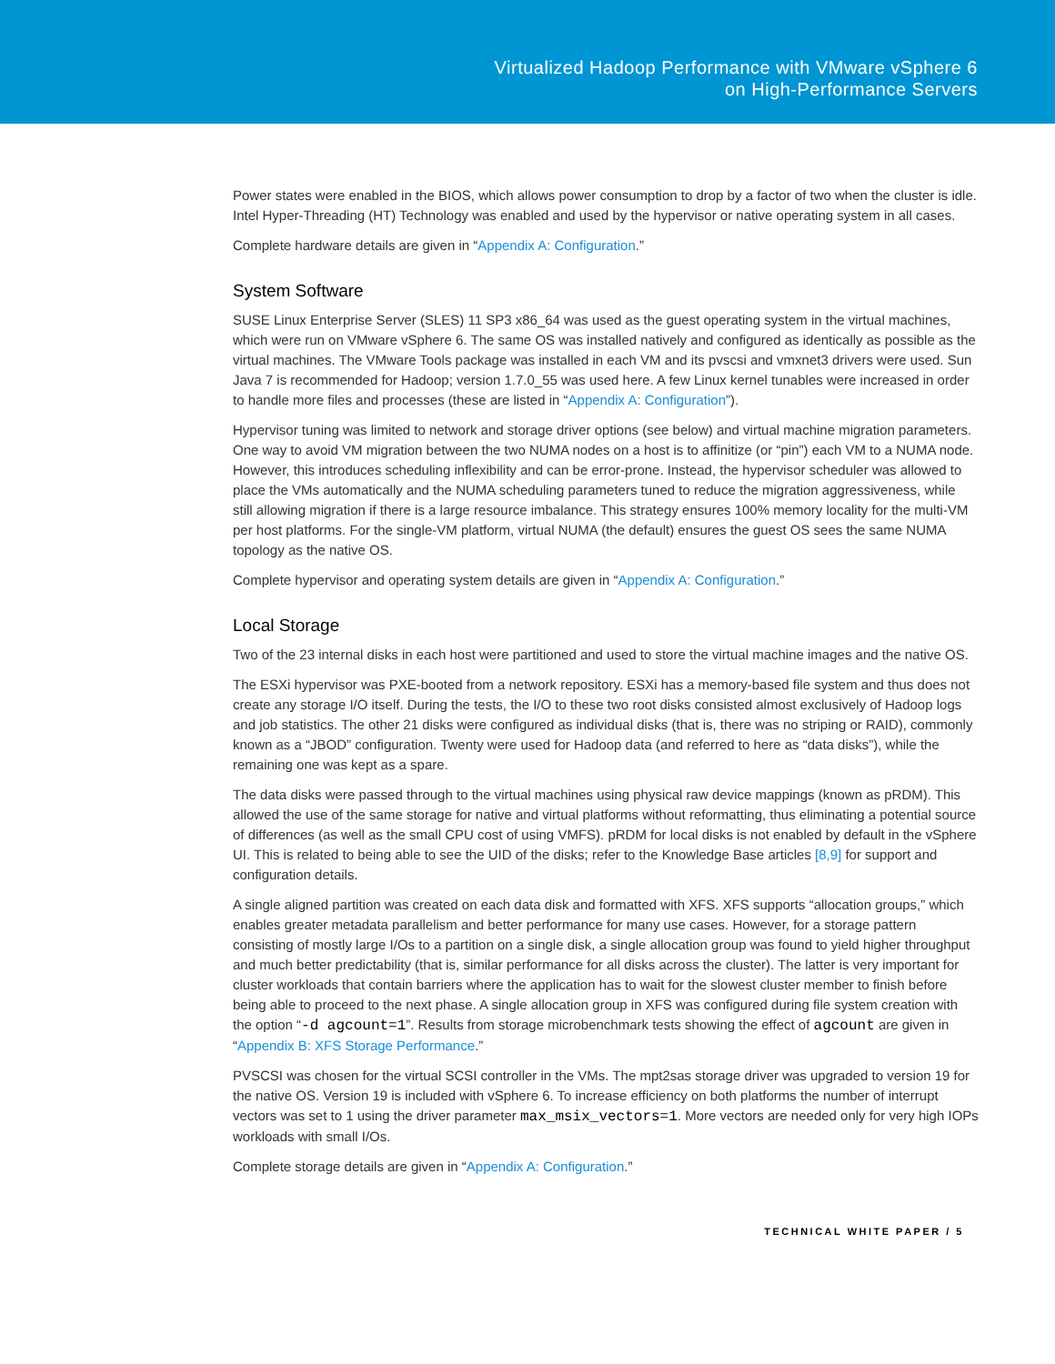Virtualized Hadoop Performance with VMware vSphere 6
on High-Performance Servers
Power states were enabled in the BIOS, which allows power consumption to drop by a factor of two when the cluster is idle. Intel Hyper-Threading (HT) Technology was enabled and used by the hypervisor or native operating system in all cases.
Complete hardware details are given in “Appendix A: Configuration.”
System Software
SUSE Linux Enterprise Server (SLES) 11 SP3 x86_64 was used as the guest operating system in the virtual machines, which were run on VMware vSphere 6. The same OS was installed natively and configured as identically as possible as the virtual machines. The VMware Tools package was installed in each VM and its pvscsi and vmxnet3 drivers were used. Sun Java 7 is recommended for Hadoop; version 1.7.0_55 was used here. A few Linux kernel tunables were increased in order to handle more files and processes (these are listed in “Appendix A: Configuration”).
Hypervisor tuning was limited to network and storage driver options (see below) and virtual machine migration parameters. One way to avoid VM migration between the two NUMA nodes on a host is to affinitize (or “pin”) each VM to a NUMA node. However, this introduces scheduling inflexibility and can be error-prone. Instead, the hypervisor scheduler was allowed to place the VMs automatically and the NUMA scheduling parameters tuned to reduce the migration aggressiveness, while still allowing migration if there is a large resource imbalance. This strategy ensures 100% memory locality for the multi-VM per host platforms. For the single-VM platform, virtual NUMA (the default) ensures the guest OS sees the same NUMA topology as the native OS.
Complete hypervisor and operating system details are given in “Appendix A: Configuration.”
Local Storage
Two of the 23 internal disks in each host were partitioned and used to store the virtual machine images and the native OS.
The ESXi hypervisor was PXE-booted from a network repository. ESXi has a memory-based file system and thus does not create any storage I/O itself. During the tests, the I/O to these two root disks consisted almost exclusively of Hadoop logs and job statistics. The other 21 disks were configured as individual disks (that is, there was no striping or RAID), commonly known as a “JBOD” configuration. Twenty were used for Hadoop data (and referred to here as “data disks”), while the remaining one was kept as a spare.
The data disks were passed through to the virtual machines using physical raw device mappings (known as pRDM). This allowed the use of the same storage for native and virtual platforms without reformatting, thus eliminating a potential source of differences (as well as the small CPU cost of using VMFS). pRDM for local disks is not enabled by default in the vSphere UI. This is related to being able to see the UID of the disks; refer to the Knowledge Base articles [8,9] for support and configuration details.
A single aligned partition was created on each data disk and formatted with XFS. XFS supports “allocation groups,” which enables greater metadata parallelism and better performance for many use cases. However, for a storage pattern consisting of mostly large I/Os to a partition on a single disk, a single allocation group was found to yield higher throughput and much better predictability (that is, similar performance for all disks across the cluster). The latter is very important for cluster workloads that contain barriers where the application has to wait for the slowest cluster member to finish before being able to proceed to the next phase. A single allocation group in XFS was configured during file system creation with the option “-d agcount=1”. Results from storage microbenchmark tests showing the effect of agcount are given in “Appendix B: XFS Storage Performance.”
PVSCSI was chosen for the virtual SCSI controller in the VMs. The mpt2sas storage driver was upgraded to version 19 for the native OS. Version 19 is included with vSphere 6. To increase efficiency on both platforms the number of interrupt vectors was set to 1 using the driver parameter max_msix_vectors=1. More vectors are needed only for very high IOPs workloads with small I/Os.
Complete storage details are given in “Appendix A: Configuration.”
TECHNICAL WHITE PAPER / 5